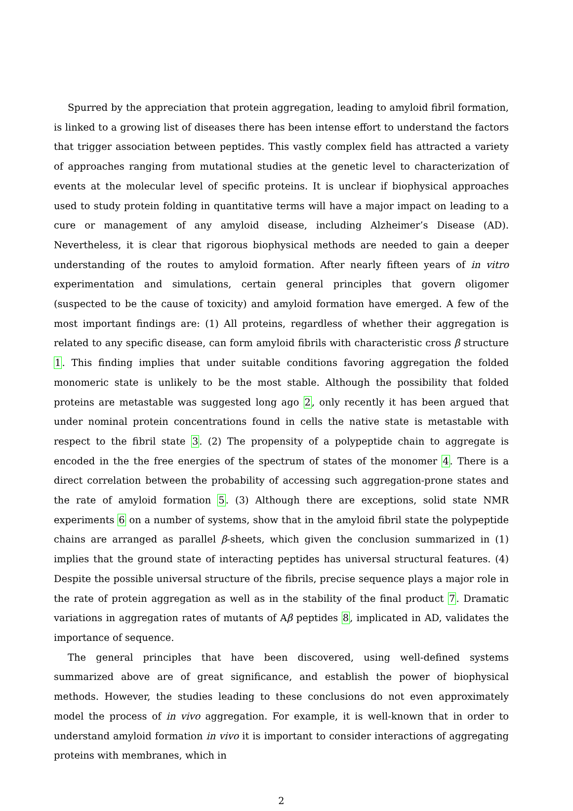Spurred by the appreciation that protein aggregation, leading to amyloid fibril formation, is linked to a growing list of diseases there has been intense effort to understand the factors that trigger association between peptides. This vastly complex field has attracted a variety of approaches ranging from mutational studies at the genetic level to characterization of events at the molecular level of specific proteins. It is unclear if biophysical approaches used to study protein folding in quantitative terms will have a major impact on leading to a cure or management of any amyloid disease, including Alzheimer’s Disease (AD). Nevertheless, it is clear that rigorous biophysical methods are needed to gain a deeper understanding of the routes to amyloid formation. After nearly fifteen years of in vitro experimentation and simulations, certain general principles that govern oligomer (suspected to be the cause of toxicity) and amyloid formation have emerged. A few of the most important findings are: (1) All proteins, regardless of whether their aggregation is related to any specific disease, can form amyloid fibrils with characteristic cross β structure 1. This finding implies that under suitable conditions favoring aggregation the folded monomeric state is unlikely to be the most stable. Although the possibility that folded proteins are metastable was suggested long ago 2, only recently it has been argued that under nominal protein concentrations found in cells the native state is metastable with respect to the fibril state 3. (2) The propensity of a polypeptide chain to aggregate is encoded in the the free energies of the spectrum of states of the monomer 4. There is a direct correlation between the probability of accessing such aggregation-prone states and the rate of amyloid formation 5. (3) Although there are exceptions, solid state NMR experiments 6 on a number of systems, show that in the amyloid fibril state the polypeptide chains are arranged as parallel β-sheets, which given the conclusion summarized in (1) implies that the ground state of interacting peptides has universal structural features. (4) Despite the possible universal structure of the fibrils, precise sequence plays a major role in the rate of protein aggregation as well as in the stability of the final product 7. Dramatic variations in aggregation rates of mutants of Aβ peptides 8, implicated in AD, validates the importance of sequence.
The general principles that have been discovered, using well-defined systems summarized above are of great significance, and establish the power of biophysical methods. However, the studies leading to these conclusions do not even approximately model the process of in vivo aggregation. For example, it is well-known that in order to understand amyloid formation in vivo it is important to consider interactions of aggregating proteins with membranes, which in
2